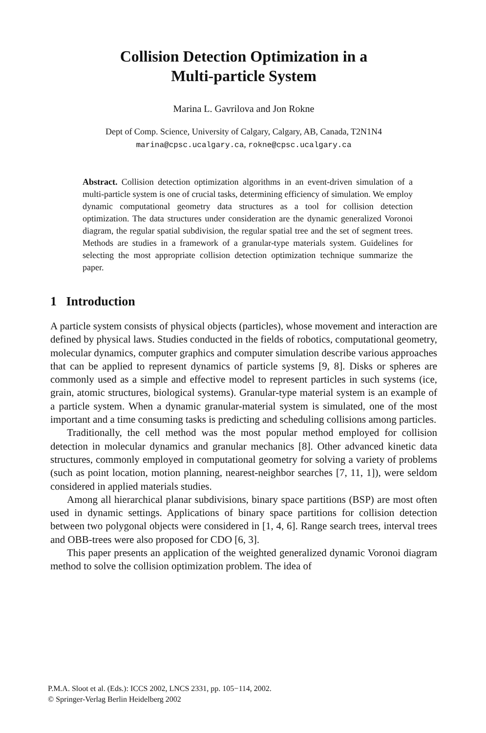Collision Detection Optimization in a
Multi-particle System
Marina L. Gavrilova and Jon Rokne
Dept of Comp. Science, University of Calgary, Calgary, AB, Canada, T2N1N4
marina@cpsc.ucalgary.ca, rokne@cpsc.ucalgary.ca
Abstract. Collision detection optimization algorithms in an event-driven simulation of a multi-particle system is one of crucial tasks, determining efficiency of simulation. We employ dynamic computational geometry data structures as a tool for collision detection optimization. The data structures under consideration are the dynamic generalized Voronoi diagram, the regular spatial subdivision, the regular spatial tree and the set of segment trees. Methods are studies in a framework of a granular-type materials system. Guidelines for selecting the most appropriate collision detection optimization technique summarize the paper.
1 Introduction
A particle system consists of physical objects (particles), whose movement and interaction are defined by physical laws. Studies conducted in the fields of robotics, computational geometry, molecular dynamics, computer graphics and computer simulation describe various approaches that can be applied to represent dynamics of particle systems [9, 8]. Disks or spheres are commonly used as a simple and effective model to represent particles in such systems (ice, grain, atomic structures, biological systems). Granular-type material system is an example of a particle system. When a dynamic granular-material system is simulated, one of the most important and a time consuming tasks is predicting and scheduling collisions among particles.
Traditionally, the cell method was the most popular method employed for collision detection in molecular dynamics and granular mechanics [8]. Other advanced kinetic data structures, commonly employed in computational geometry for solving a variety of problems (such as point location, motion planning, nearest-neighbor searches [7, 11, 1]), were seldom considered in applied materials studies.
Among all hierarchical planar subdivisions, binary space partitions (BSP) are most often used in dynamic settings. Applications of binary space partitions for collision detection between two polygonal objects were considered in [1, 4, 6]. Range search trees, interval trees and OBB-trees were also proposed for CDO [6, 3].
This paper presents an application of the weighted generalized dynamic Voronoi diagram method to solve the collision optimization problem. The idea of
P.M.A. Sloot et al. (Eds.): ICCS 2002, LNCS 2331, pp. 105−114, 2002.
© Springer-Verlag Berlin Heidelberg 2002